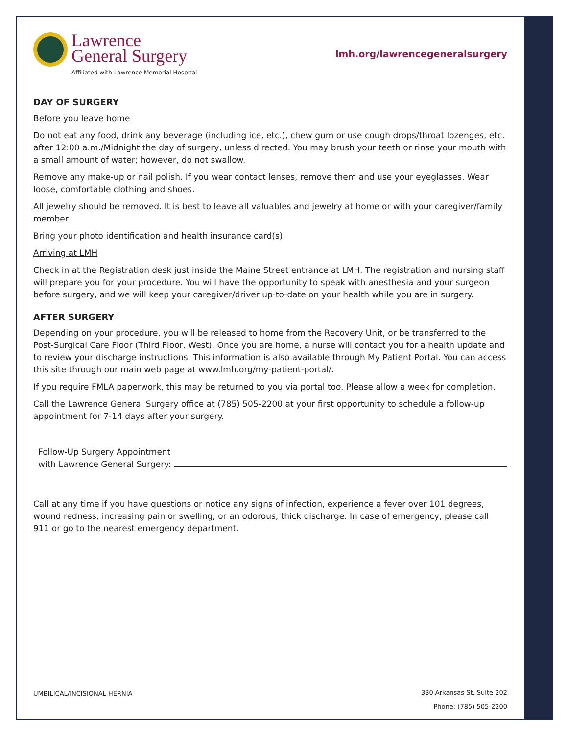Lawrence
General Surgery
Affiliated with Lawrence Memorial Hospital
lmh.org/lawrencegeneralsurgery
DAY OF SURGERY
Before you leave home
Do not eat any food, drink any beverage (including ice, etc.), chew gum or use cough drops/throat lozenges, etc. after 12:00 a.m./Midnight the day of surgery, unless directed. You may brush your teeth or rinse your mouth with a small amount of water; however, do not swallow.
Remove any make-up or nail polish. If you wear contact lenses, remove them and use your eyeglasses. Wear loose, comfortable clothing and shoes.
All jewelry should be removed. It is best to leave all valuables and jewelry at home or with your caregiver/family member.
Bring your photo identification and health insurance card(s).
Arriving at LMH
Check in at the Registration desk just inside the Maine Street entrance at LMH. The registration and nursing staff will prepare you for your procedure. You will have the opportunity to speak with anesthesia and your surgeon before surgery, and we will keep your caregiver/driver up-to-date on your health while you are in surgery.
AFTER SURGERY
Depending on your procedure, you will be released to home from the Recovery Unit, or be transferred to the Post-Surgical Care Floor (Third Floor, West). Once you are home, a nurse will contact you for a health update and to review your discharge instructions. This information is also available through My Patient Portal. You can access this site through our main web page at www.lmh.org/my-patient-portal/.
If you require FMLA paperwork, this may be returned to you via portal too. Please allow a week for completion.
Call the Lawrence General Surgery office at (785) 505-2200 at your first opportunity to schedule a follow-up appointment for 7-14 days after your surgery.
Follow-Up Surgery Appointment
with Lawrence General Surgery:
Call at any time if you have questions or notice any signs of infection, experience a fever over 101 degrees, wound redness, increasing pain or swelling, or an odorous, thick discharge. In case of emergency, please call 911 or go to the nearest emergency department.
UMBILICAL/INCISIONAL HERNIA
330 Arkansas St. Suite 202
Phone: (785) 505-2200